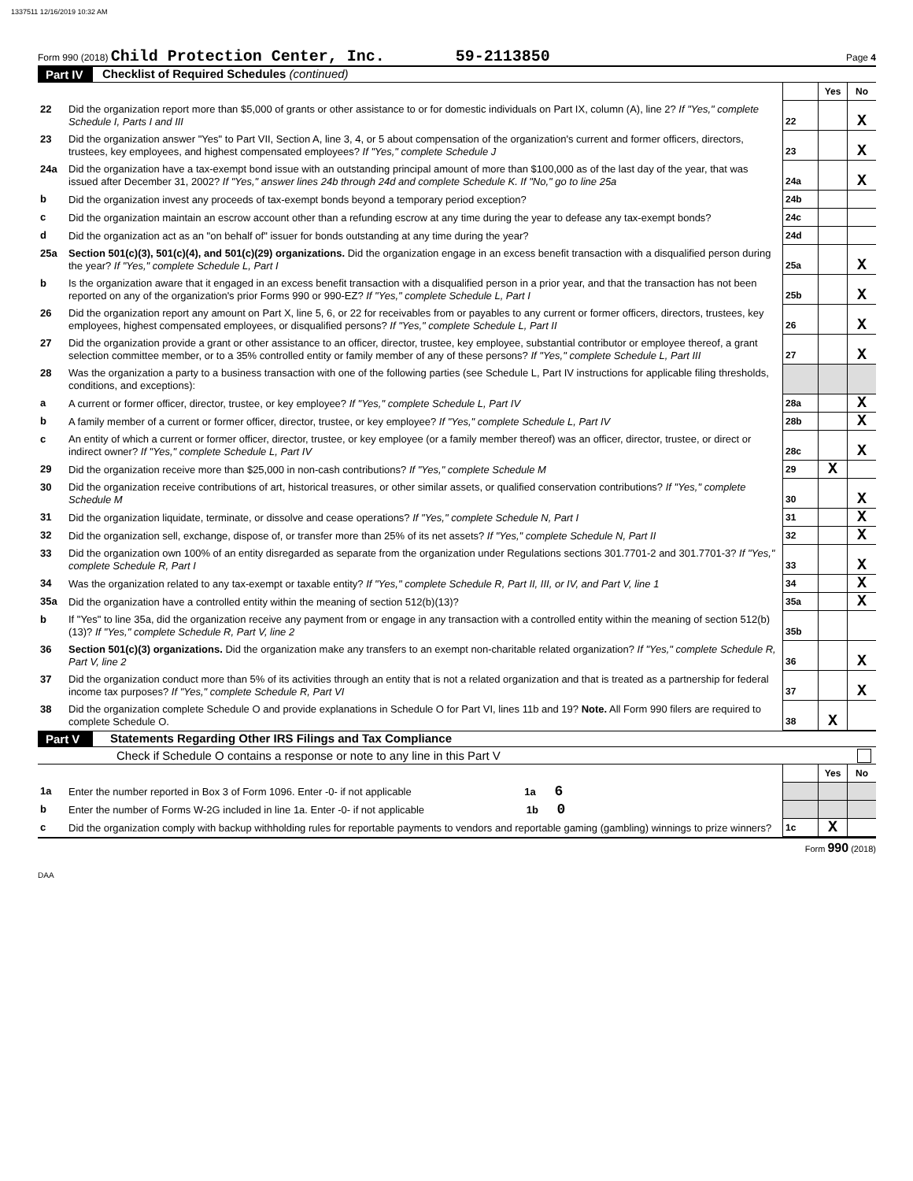1337511 12/16/2019 10:32 AM
Form 990 (2018) Child Protection Center, Inc. 59-2113850 Page 4
Part IV Checklist of Required Schedules (continued)
| | | | Yes | No |
| 22 | Did the organization report more than $5,000 of grants or other assistance to or for domestic individuals on Part IX, column (A), line 2? If "Yes," complete Schedule I, Parts I and III | 22 | | X |
| 23 | Did the organization answer "Yes" to Part VII, Section A, line 3, 4, or 5 about compensation of the organization's current and former officers, directors, trustees, key employees, and highest compensated employees? If "Yes," complete Schedule J | 23 | | X |
| 24a | Did the organization have a tax-exempt bond issue with an outstanding principal amount of more than $100,000 as of the last day of the year, that was issued after December 31, 2002? If "Yes," answer lines 24b through 24d and complete Schedule K. If "No," go to line 25a | 24a | | X |
| b | Did the organization invest any proceeds of tax-exempt bonds beyond a temporary period exception? | 24b | | |
| c | Did the organization maintain an escrow account other than a refunding escrow at any time during the year to defease any tax-exempt bonds? | 24c | | |
| d | Did the organization act as an "on behalf of" issuer for bonds outstanding at any time during the year? | 24d | | |
| 25a | Section 501(c)(3), 501(c)(4), and 501(c)(29) organizations. Did the organization engage in an excess benefit transaction with a disqualified person during the year? If "Yes," complete Schedule L, Part I | 25a | | X |
| b | Is the organization aware that it engaged in an excess benefit transaction with a disqualified person in a prior year, and that the transaction has not been reported on any of the organization's prior Forms 990 or 990-EZ? If "Yes," complete Schedule L, Part I | 25b | | X |
| 26 | Did the organization report any amount on Part X, line 5, 6, or 22 for receivables from or payables to any current or former officers, directors, trustees, key employees, highest compensated employees, or disqualified persons? If "Yes," complete Schedule L, Part II | 26 | | X |
| 27 | Did the organization provide a grant or other assistance to an officer, director, trustee, key employee, substantial contributor or employee thereof, a grant selection committee member, or to a 35% controlled entity or family member of any of these persons? If "Yes," complete Schedule L, Part III | 27 | | X |
| 28 | Was the organization a party to a business transaction with one of the following parties (see Schedule L, Part IV instructions for applicable filing thresholds, conditions, and exceptions): | | | |
| a | A current or former officer, director, trustee, or key employee? If "Yes," complete Schedule L, Part IV | 28a | | X |
| b | A family member of a current or former officer, director, trustee, or key employee? If "Yes," complete Schedule L, Part IV | 28b | | X |
| c | An entity of which a current or former officer, director, trustee, or key employee (or a family member thereof) was an officer, director, trustee, or direct or indirect owner? If "Yes," complete Schedule L, Part IV | 28c | | X |
| 29 | Did the organization receive more than $25,000 in non-cash contributions? If "Yes," complete Schedule M | 29 | X | |
| 30 | Did the organization receive contributions of art, historical treasures, or other similar assets, or qualified conservation contributions? If "Yes," complete Schedule M | 30 | | X |
| 31 | Did the organization liquidate, terminate, or dissolve and cease operations? If "Yes," complete Schedule N, Part I | 31 | | X |
| 32 | Did the organization sell, exchange, dispose of, or transfer more than 25% of its net assets? If "Yes," complete Schedule N, Part II | 32 | | X |
| 33 | Did the organization own 100% of an entity disregarded as separate from the organization under Regulations sections 301.7701-2 and 301.7701-3? If "Yes," complete Schedule R, Part I | 33 | | X |
| 34 | Was the organization related to any tax-exempt or taxable entity? If "Yes," complete Schedule R, Part II, III, or IV, and Part V, line 1 | 34 | | X |
| 35a | Did the organization have a controlled entity within the meaning of section 512(b)(13)? | 35a | | X |
| b | If "Yes" to line 35a, did the organization receive any payment from or engage in any transaction with a controlled entity within the meaning of section 512(b)(13)? If "Yes," complete Schedule R, Part V, line 2 | 35b | | |
| 36 | Section 501(c)(3) organizations. Did the organization make any transfers to an exempt non-charitable related organization? If "Yes," complete Schedule R, Part V, line 2 | 36 | | X |
| 37 | Did the organization conduct more than 5% of its activities through an entity that is not a related organization and that is treated as a partnership for federal income tax purposes? If "Yes," complete Schedule R, Part VI | 37 | | X |
| 38 | Did the organization complete Schedule O and provide explanations in Schedule O for Part VI, lines 11b and 19? Note. All Form 990 filers are required to complete Schedule O. | 38 | X | |
Part V Statements Regarding Other IRS Filings and Tax Compliance
Check if Schedule O contains a response or note to any line in this Part V
| | | | Yes | No |
| 1a | Enter the number reported in Box 3 of Form 1096. Enter -0- if not applicable 1a 6 | | | |
| b | Enter the number of Forms W-2G included in line 1a. Enter -0- if not applicable 1b 0 | | | |
| c | Did the organization comply with backup withholding rules for reportable payments to vendors and reportable gaming (gambling) winnings to prize winners? | 1c | X | |
Form 990 (2018)
DAA